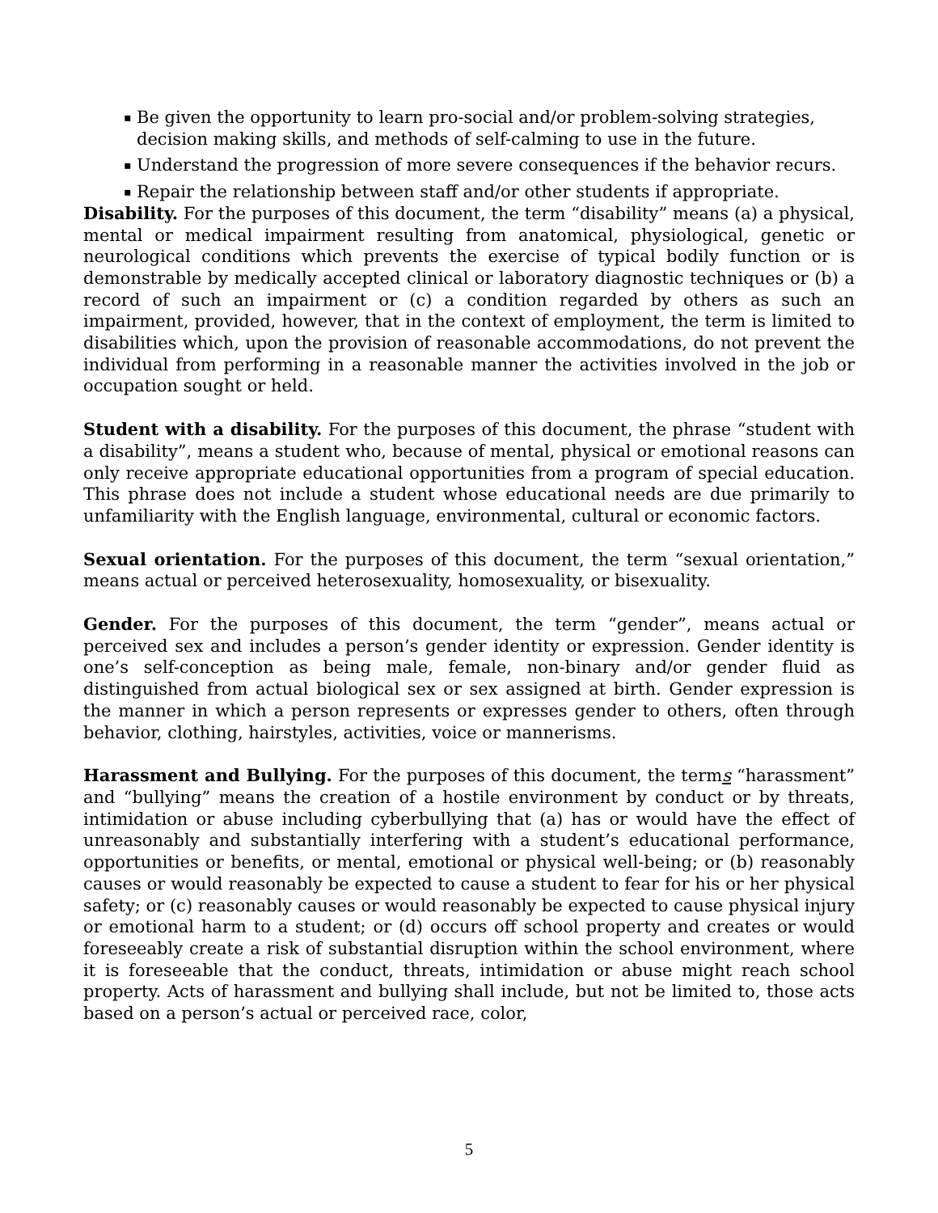▪ Be given the opportunity to learn pro-social and/or problem-solving strategies, decision making skills, and methods of self-calming to use in the future.
▪ Understand the progression of more severe consequences if the behavior recurs.
▪ Repair the relationship between staff and/or other students if appropriate.
Disability. For the purposes of this document, the term “disability” means (a) a physical, mental or medical impairment resulting from anatomical, physiological, genetic or neurological conditions which prevents the exercise of typical bodily function or is demonstrable by medically accepted clinical or laboratory diagnostic techniques or (b) a record of such an impairment or (c) a condition regarded by others as such an impairment, provided, however, that in the context of employment, the term is limited to disabilities which, upon the provision of reasonable accommodations, do not prevent the individual from performing in a reasonable manner the activities involved in the job or occupation sought or held.
Student with a disability. For the purposes of this document, the phrase “student with a disability”, means a student who, because of mental, physical or emotional reasons can only receive appropriate educational opportunities from a program of special education. This phrase does not include a student whose educational needs are due primarily to unfamiliarity with the English language, environmental, cultural or economic factors.
Sexual orientation. For the purposes of this document, the term “sexual orientation,” means actual or perceived heterosexuality, homosexuality, or bisexuality.
Gender. For the purposes of this document, the term “gender”, means actual or perceived sex and includes a person’s gender identity or expression. Gender identity is one’s self-conception as being male, female, non-binary and/or gender fluid as distinguished from actual biological sex or sex assigned at birth. Gender expression is the manner in which a person represents or expresses gender to others, often through behavior, clothing, hairstyles, activities, voice or mannerisms.
Harassment and Bullying. For the purposes of this document, the terms “harassment” and “bullying” means the creation of a hostile environment by conduct or by threats, intimidation or abuse including cyberbullying that (a) has or would have the effect of unreasonably and substantially interfering with a student’s educational performance, opportunities or benefits, or mental, emotional or physical well-being; or (b) reasonably causes or would reasonably be expected to cause a student to fear for his or her physical safety; or (c) reasonably causes or would reasonably be expected to cause physical injury or emotional harm to a student; or (d) occurs off school property and creates or would foreseeably create a risk of substantial disruption within the school environment, where it is foreseeable that the conduct, threats, intimidation or abuse might reach school property. Acts of harassment and bullying shall include, but not be limited to, those acts based on a person’s actual or perceived race, color,
5